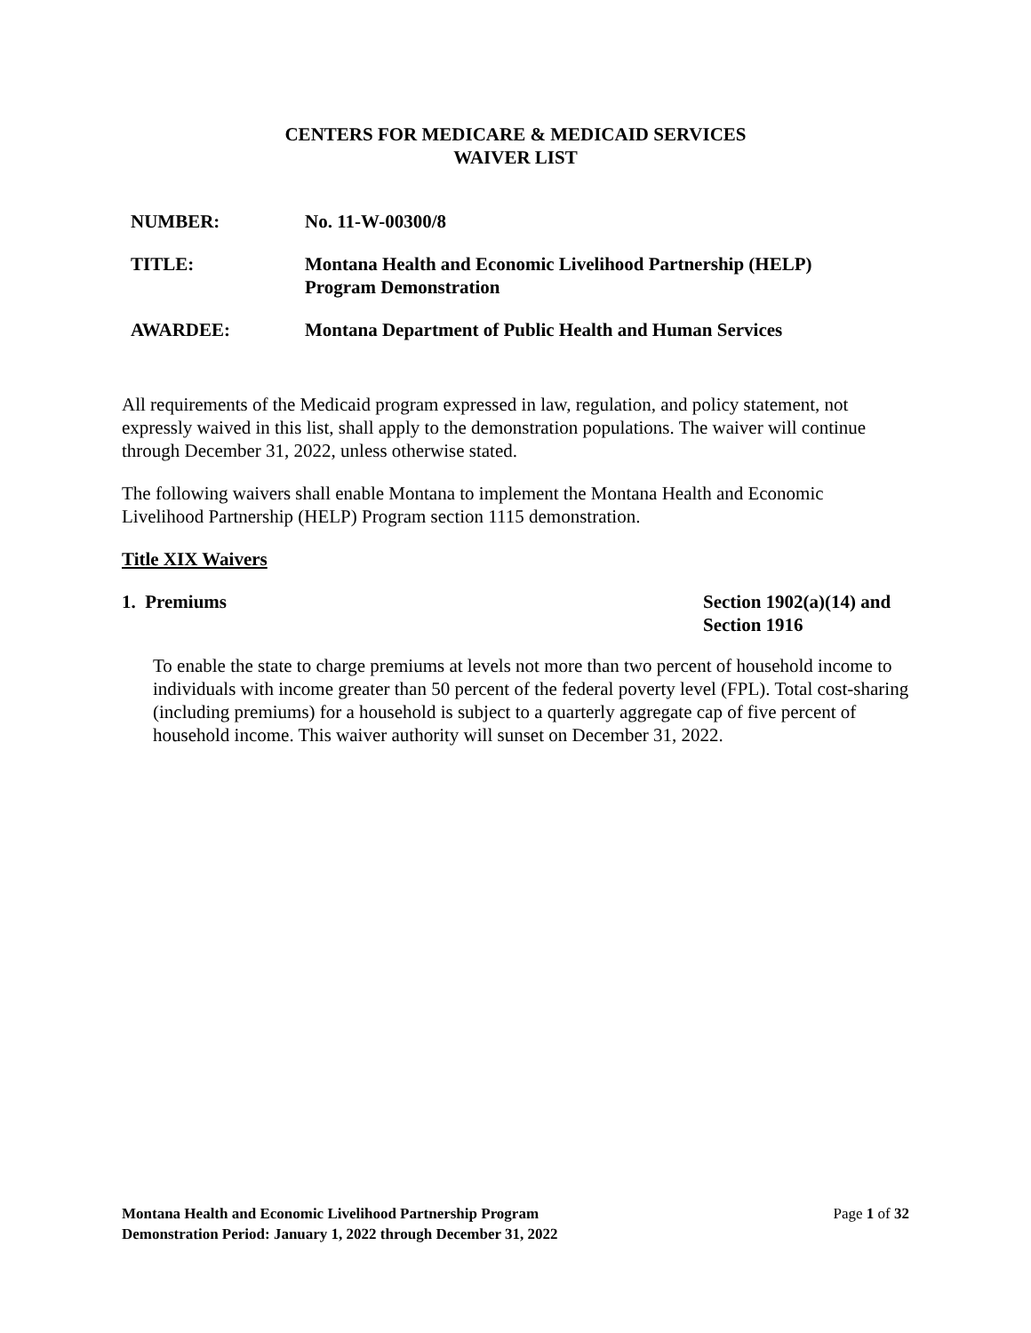CENTERS FOR MEDICARE & MEDICAID SERVICES
WAIVER LIST
NUMBER: No. 11-W-00300/8
TITLE: Montana Health and Economic Livelihood Partnership (HELP)
Program Demonstration
AWARDEE: Montana Department of Public Health and Human Services
All requirements of the Medicaid program expressed in law, regulation, and policy statement, not expressly waived in this list, shall apply to the demonstration populations. The waiver will continue through December 31, 2022, unless otherwise stated.
The following waivers shall enable Montana to implement the Montana Health and Economic Livelihood Partnership (HELP) Program section 1115 demonstration.
Title XIX Waivers
1. Premiums Section 1902(a)(14) and
Section 1916
To enable the state to charge premiums at levels not more than two percent of household income to individuals with income greater than 50 percent of the federal poverty level (FPL). Total cost-sharing (including premiums) for a household is subject to a quarterly aggregate cap of five percent of household income. This waiver authority will sunset on December 31, 2022.
Montana Health and Economic Livelihood Partnership Program
Demonstration Period: January 1, 2022 through December 31, 2022
Page 1 of 32